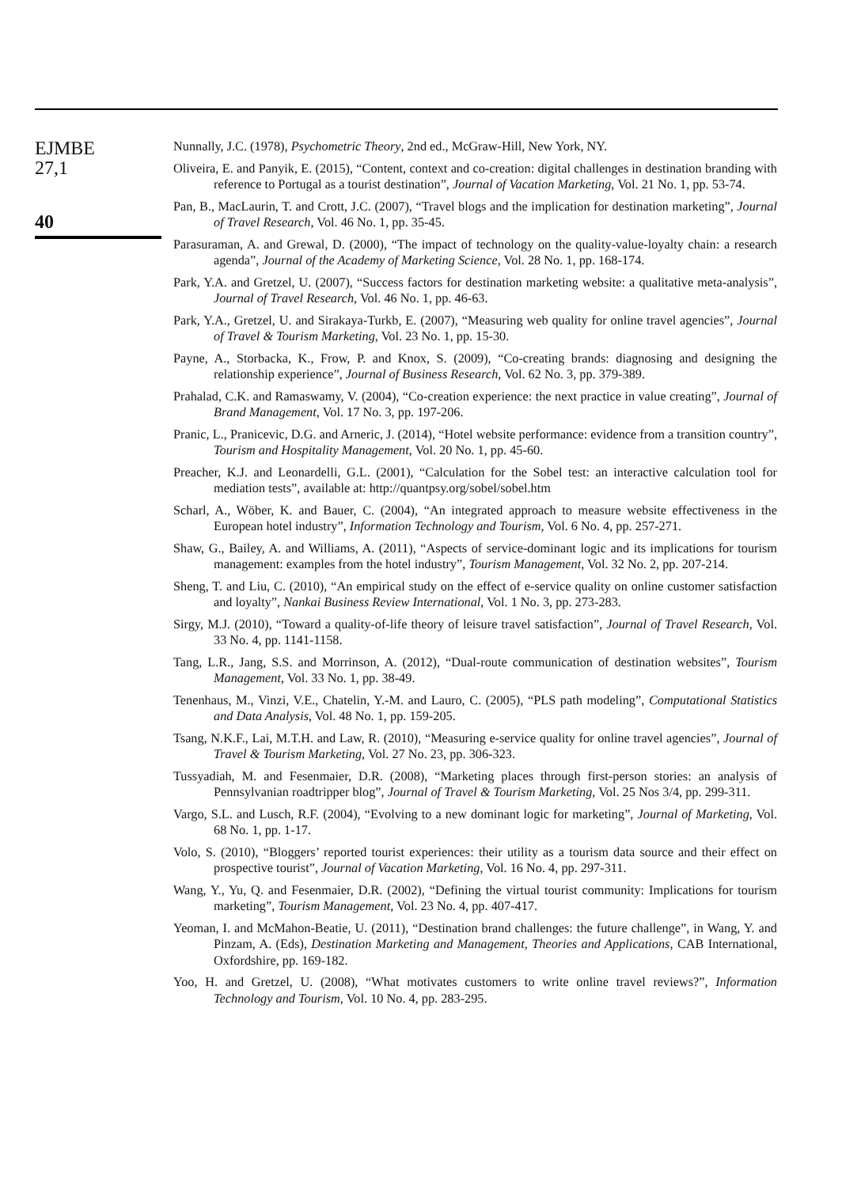EJMBE
27,1
40
Nunnally, J.C. (1978), Psychometric Theory, 2nd ed., McGraw-Hill, New York, NY.
Oliveira, E. and Panyik, E. (2015), “Content, context and co-creation: digital challenges in destination branding with reference to Portugal as a tourist destination”, Journal of Vacation Marketing, Vol. 21 No. 1, pp. 53-74.
Pan, B., MacLaurin, T. and Crott, J.C. (2007), “Travel blogs and the implication for destination marketing”, Journal of Travel Research, Vol. 46 No. 1, pp. 35-45.
Parasuraman, A. and Grewal, D. (2000), “The impact of technology on the quality-value-loyalty chain: a research agenda”, Journal of the Academy of Marketing Science, Vol. 28 No. 1, pp. 168-174.
Park, Y.A. and Gretzel, U. (2007), “Success factors for destination marketing website: a qualitative meta-analysis”, Journal of Travel Research, Vol. 46 No. 1, pp. 46-63.
Park, Y.A., Gretzel, U. and Sirakaya-Turkb, E. (2007), “Measuring web quality for online travel agencies”, Journal of Travel & Tourism Marketing, Vol. 23 No. 1, pp. 15-30.
Payne, A., Storbacka, K., Frow, P. and Knox, S. (2009), “Co-creating brands: diagnosing and designing the relationship experience”, Journal of Business Research, Vol. 62 No. 3, pp. 379-389.
Prahalad, C.K. and Ramaswamy, V. (2004), “Co-creation experience: the next practice in value creating”, Journal of Brand Management, Vol. 17 No. 3, pp. 197-206.
Pranic, L., Pranicevic, D.G. and Arneric, J. (2014), “Hotel website performance: evidence from a transition country”, Tourism and Hospitality Management, Vol. 20 No. 1, pp. 45-60.
Preacher, K.J. and Leonardelli, G.L. (2001), “Calculation for the Sobel test: an interactive calculation tool for mediation tests”, available at: http://quantpsy.org/sobel/sobel.htm
Scharl, A., Wöber, K. and Bauer, C. (2004), “An integrated approach to measure website effectiveness in the European hotel industry”, Information Technology and Tourism, Vol. 6 No. 4, pp. 257-271.
Shaw, G., Bailey, A. and Williams, A. (2011), “Aspects of service-dominant logic and its implications for tourism management: examples from the hotel industry”, Tourism Management, Vol. 32 No. 2, pp. 207-214.
Sheng, T. and Liu, C. (2010), “An empirical study on the effect of e-service quality on online customer satisfaction and loyalty”, Nankai Business Review International, Vol. 1 No. 3, pp. 273-283.
Sirgy, M.J. (2010), “Toward a quality-of-life theory of leisure travel satisfaction”, Journal of Travel Research, Vol. 33 No. 4, pp. 1141-1158.
Tang, L.R., Jang, S.S. and Morrinson, A. (2012), “Dual-route communication of destination websites”, Tourism Management, Vol. 33 No. 1, pp. 38-49.
Tenenhaus, M., Vinzi, V.E., Chatelin, Y.-M. and Lauro, C. (2005), “PLS path modeling”, Computational Statistics and Data Analysis, Vol. 48 No. 1, pp. 159-205.
Tsang, N.K.F., Lai, M.T.H. and Law, R. (2010), “Measuring e-service quality for online travel agencies”, Journal of Travel & Tourism Marketing, Vol. 27 No. 23, pp. 306-323.
Tussyadiah, M. and Fesenmaier, D.R. (2008), “Marketing places through first-person stories: an analysis of Pennsylvanian roadtripper blog”, Journal of Travel & Tourism Marketing, Vol. 25 Nos 3/4, pp. 299-311.
Vargo, S.L. and Lusch, R.F. (2004), “Evolving to a new dominant logic for marketing”, Journal of Marketing, Vol. 68 No. 1, pp. 1-17.
Volo, S. (2010), “Bloggers’ reported tourist experiences: their utility as a tourism data source and their effect on prospective tourist”, Journal of Vacation Marketing, Vol. 16 No. 4, pp. 297-311.
Wang, Y., Yu, Q. and Fesenmaier, D.R. (2002), “Defining the virtual tourist community: Implications for tourism marketing”, Tourism Management, Vol. 23 No. 4, pp. 407-417.
Yeoman, I. and McMahon-Beatie, U. (2011), “Destination brand challenges: the future challenge”, in Wang, Y. and Pinzam, A. (Eds), Destination Marketing and Management, Theories and Applications, CAB International, Oxfordshire, pp. 169-182.
Yoo, H. and Gretzel, U. (2008), “What motivates customers to write online travel reviews?”, Information Technology and Tourism, Vol. 10 No. 4, pp. 283-295.